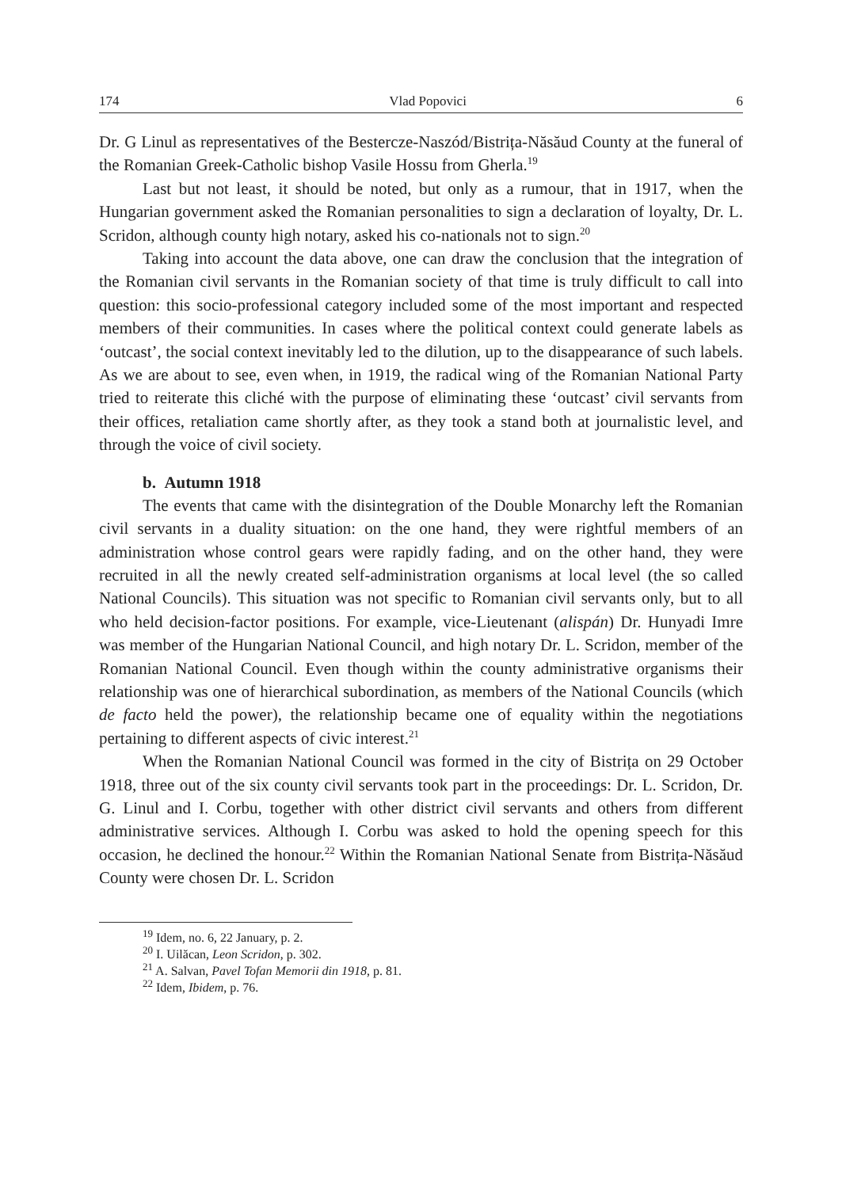174 Vlad Popovici 6
Dr. G Linul as representatives of the Bestercze-Naszód/Bistrița-Năsăud County at the funeral of the Romanian Greek-Catholic bishop Vasile Hossu from Gherla.<sup>19</sup>
Last but not least, it should be noted, but only as a rumour, that in 1917, when the Hungarian government asked the Romanian personalities to sign a declaration of loyalty, Dr. L. Scridon, although county high notary, asked his co-nationals not to sign.<sup>20</sup>
Taking into account the data above, one can draw the conclusion that the integration of the Romanian civil servants in the Romanian society of that time is truly difficult to call into question: this socio-professional category included some of the most important and respected members of their communities. In cases where the political context could generate labels as ‘outcast’, the social context inevitably led to the dilution, up to the disappearance of such labels. As we are about to see, even when, in 1919, the radical wing of the Romanian National Party tried to reiterate this cliché with the purpose of eliminating these ‘outcast’ civil servants from their offices, retaliation came shortly after, as they took a stand both at journalistic level, and through the voice of civil society.
b. Autumn 1918
The events that came with the disintegration of the Double Monarchy left the Romanian civil servants in a duality situation: on the one hand, they were rightful members of an administration whose control gears were rapidly fading, and on the other hand, they were recruited in all the newly created self-administration organisms at local level (the so called National Councils). This situation was not specific to Romanian civil servants only, but to all who held decision-factor positions. For example, vice-Lieutenant (alispán) Dr. Hunyadi Imre was member of the Hungarian National Council, and high notary Dr. L. Scridon, member of the Romanian National Council. Even though within the county administrative organisms their relationship was one of hierarchical subordination, as members of the National Councils (which de facto held the power), the relationship became one of equality within the negotiations pertaining to different aspects of civic interest.<sup>21</sup>
When the Romanian National Council was formed in the city of Bistrița on 29 October 1918, three out of the six county civil servants took part in the proceedings: Dr. L. Scridon, Dr. G. Linul and I. Corbu, together with other district civil servants and others from different administrative services. Although I. Corbu was asked to hold the opening speech for this occasion, he declined the honour.<sup>22</sup> Within the Romanian National Senate from Bistrița-Năsăud County were chosen Dr. L. Scridon
<sup>19</sup> Idem, no. 6, 22 January, p. 2.
<sup>20</sup> I. Uilăcan, Leon Scridon, p. 302.
<sup>21</sup> A. Salvan, Pavel Tofan Memorii din 1918, p. 81.
<sup>22</sup> Idem, Ibidem, p. 76.